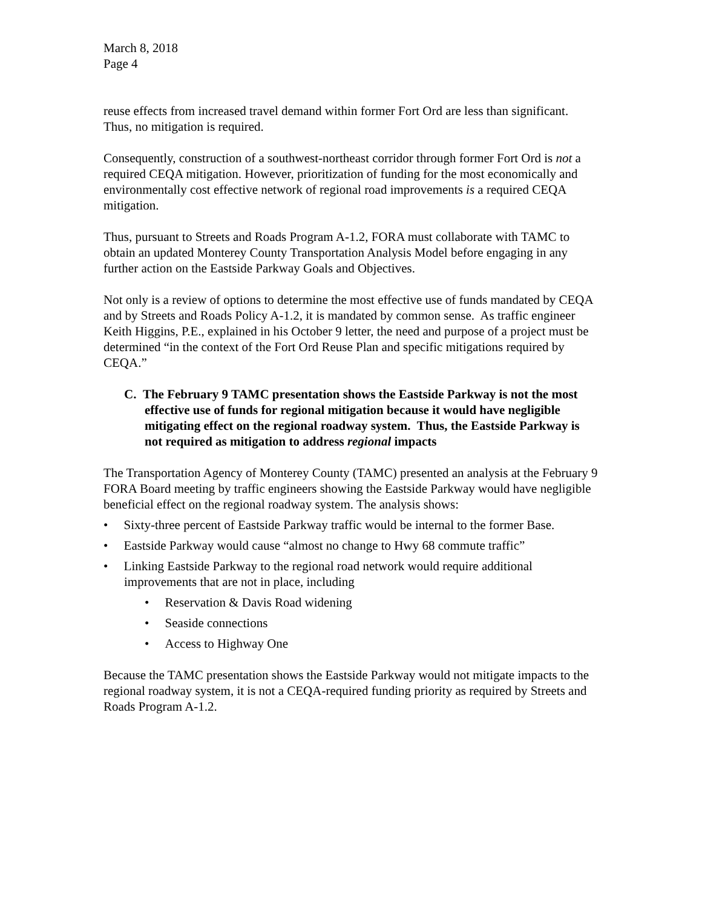March 8, 2018
Page 4
reuse effects from increased travel demand within former Fort Ord are less than significant. Thus, no mitigation is required.
Consequently, construction of a southwest-northeast corridor through former Fort Ord is not a required CEQA mitigation. However, prioritization of funding for the most economically and environmentally cost effective network of regional road improvements is a required CEQA mitigation.
Thus, pursuant to Streets and Roads Program A-1.2, FORA must collaborate with TAMC to obtain an updated Monterey County Transportation Analysis Model before engaging in any further action on the Eastside Parkway Goals and Objectives.
Not only is a review of options to determine the most effective use of funds mandated by CEQA and by Streets and Roads Policy A-1.2, it is mandated by common sense. As traffic engineer Keith Higgins, P.E., explained in his October 9 letter, the need and purpose of a project must be determined “in the context of the Fort Ord Reuse Plan and specific mitigations required by CEQA.”
C. The February 9 TAMC presentation shows the Eastside Parkway is not the most effective use of funds for regional mitigation because it would have negligible mitigating effect on the regional roadway system. Thus, the Eastside Parkway is not required as mitigation to address regional impacts
The Transportation Agency of Monterey County (TAMC) presented an analysis at the February 9 FORA Board meeting by traffic engineers showing the Eastside Parkway would have negligible beneficial effect on the regional roadway system. The analysis shows:
• Sixty-three percent of Eastside Parkway traffic would be internal to the former Base.
• Eastside Parkway would cause “almost no change to Hwy 68 commute traffic”
• Linking Eastside Parkway to the regional road network would require additional improvements that are not in place, including
• Reservation & Davis Road widening
• Seaside connections
• Access to Highway One
Because the TAMC presentation shows the Eastside Parkway would not mitigate impacts to the regional roadway system, it is not a CEQA-required funding priority as required by Streets and Roads Program A-1.2.